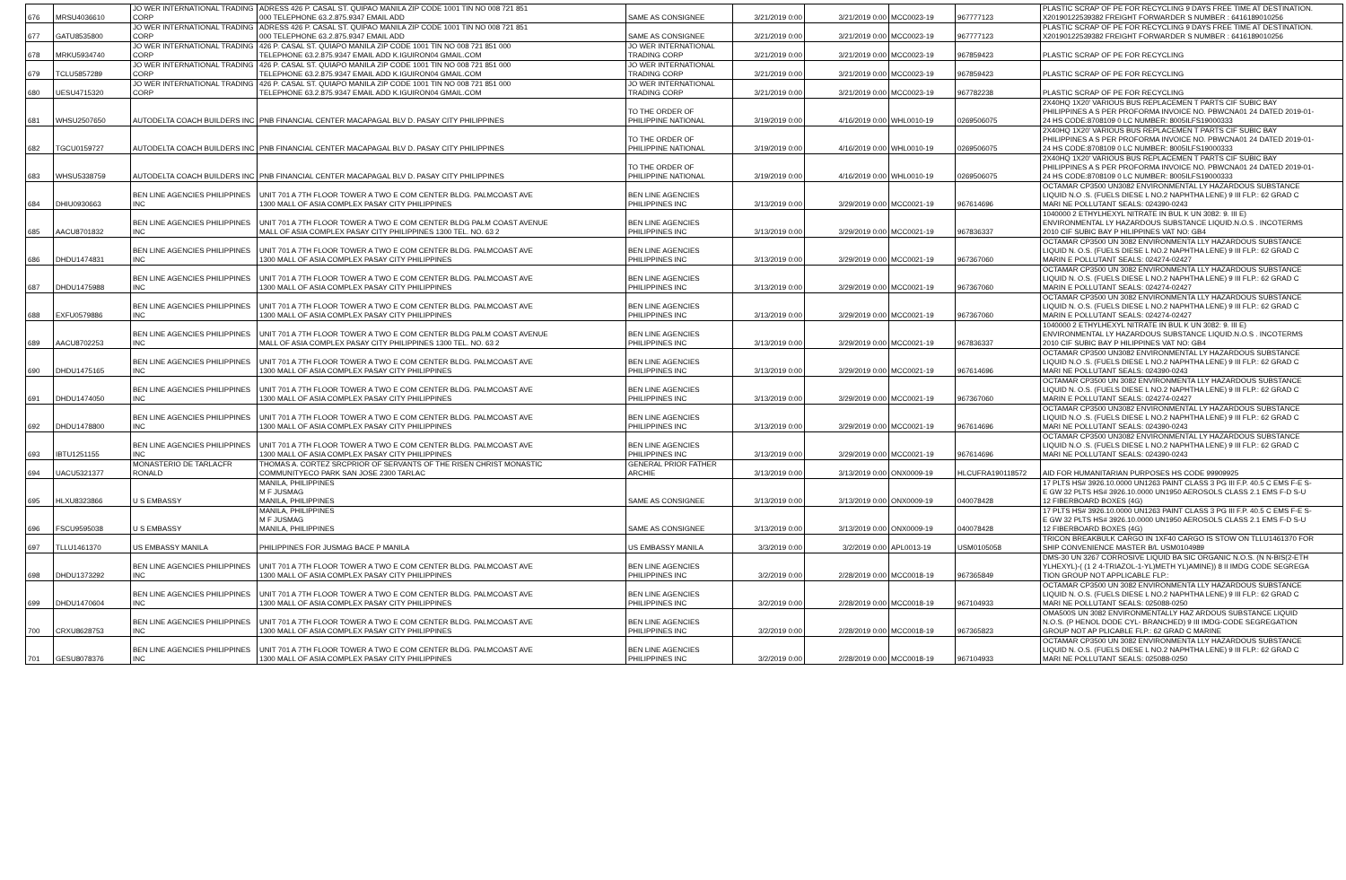| 676 | MRSU4036610 | JO WER INTERNATIONAL TRADING CORP | ADRESS 426 P. CASAL ST. QUIPAO MANILA ZIP CODE 1001 TIN NO 008 721 851 000 TELEPHONE 63.2.875.9347 EMAIL ADD | SAME AS CONSIGNEE | 3/21/2019 0:00 | 3/21/2019 0:00 | MCC0023-19 | 967777123 | PLASTIC SCRAP OF PE FOR RECYCLING 9 DAYS FREE TIME AT DESTINATION. X20190122539382 FREIGHT FORWARDER S NUMBER : 6416189010256 |
| 677 | GATU8535800 | JO WER INTERNATIONAL TRADING CORP | ADRESS 426 P. CASAL ST. QUIPAO MANILA ZIP CODE 1001 TIN NO 008 721 851 000 TELEPHONE 63.2.875.9347 EMAIL ADD | SAME AS CONSIGNEE | 3/21/2019 0:00 | 3/21/2019 0:00 | MCC0023-19 | 967777123 | PLASTIC SCRAP OF PE FOR RECYCLING 9 DAYS FREE TIME AT DESTINATION. X20190122539382 FREIGHT FORWARDER S NUMBER : 6416189010256 |
| 678 | MRKU5934740 | JO WER INTERNATIONAL TRADING CORP | 426 P. CASAL ST. QUIAPO MANILA ZIP CODE 1001 TIN NO 008 721 851 000 TELEPHONE 63.2.875.9347 EMAIL ADD K.IGUIRON04 GMAIL.COM | JO WER INTERNATIONAL TRADING CORP | 3/21/2019 0:00 | 3/21/2019 0:00 | MCC0023-19 | 967859423 | PLASTIC SCRAP OF PE FOR RECYCLING |
| 679 | TCLU5857289 | JO WER INTERNATIONAL TRADING CORP | 426 P. CASAL ST. QUIAPO MANILA ZIP CODE 1001 TIN NO 008 721 851 000 TELEPHONE 63.2.875.9347 EMAIL ADD K.IGUIRON04 GMAIL.COM | JO WER INTERNATIONAL TRADING CORP | 3/21/2019 0:00 | 3/21/2019 0:00 | MCC0023-19 | 967859423 | PLASTIC SCRAP OF PE FOR RECYCLING |
| 680 | UESU4715320 | JO WER INTERNATIONAL TRADING CORP | 426 P. CASAL ST. QUIAPO MANILA ZIP CODE 1001 TIN NO 008 721 851 000 TELEPHONE 63.2.875.9347 EMAIL ADD K.IGUIRON04 GMAIL.COM | JO WER INTERNATIONAL TRADING CORP | 3/21/2019 0:00 | 3/21/2019 0:00 | MCC0023-19 | 967782238 | PLASTIC SCRAP OF PE FOR RECYCLING |
| 681 | WHSU2507650 | AUTODELTA COACH BUILDERS INC | PNB FINANCIAL CENTER MACAPAGAL BLV D. PASAY CITY PHILIPPINES | TO THE ORDER OF PHILIPPINE NATIONAL | 3/19/2019 0:00 | 4/16/2019 0:00 | WHL0010-19 | 0269506075 | 2X40HQ 1X20' VARIOUS BUS REPLACEMEN T PARTS CIF SUBIC BAY PHILIPPINES A S PER PROFORMA INVOICE NO. PBWCNA01 24 DATED 2019-01- 24 HS CODE:8708109 0 LC NUMBER: 8005ILFS19000333 |
| 682 | TGCU0159727 | AUTODELTA COACH BUILDERS INC | PNB FINANCIAL CENTER MACAPAGAL BLV D. PASAY CITY PHILIPPINES | TO THE ORDER OF PHILIPPINE NATIONAL | 3/19/2019 0:00 | 4/16/2019 0:00 | WHL0010-19 | 0269506075 | 2X40HQ 1X20' VARIOUS BUS REPLACEMEN T PARTS CIF SUBIC BAY PHILIPPINES A S PER PROFORMA INVOICE NO. PBWCNA01 24 DATED 2019-01- 24 HS CODE:8708109 0 LC NUMBER: 8005ILFS19000333 |
| 683 | WHSU5338759 | AUTODELTA COACH BUILDERS INC | PNB FINANCIAL CENTER MACAPAGAL BLV D. PASAY CITY PHILIPPINES | TO THE ORDER OF PHILIPPINE NATIONAL | 3/19/2019 0:00 | 4/16/2019 0:00 | WHL0010-19 | 0269506075 | 2X40HQ 1X20' VARIOUS BUS REPLACEMEN T PARTS CIF SUBIC BAY PHILIPPINES A S PER PROFORMA INVOICE NO. PBWCNA01 24 DATED 2019-01- 24 HS CODE:8708109 0 LC NUMBER: 8005ILFS19000333 |
| 684 | DHIU0930663 | BEN LINE AGENCIES PHILIPPINES INC | UNIT 701 A 7TH FLOOR TOWER A TWO E COM CENTER BLDG. PALMCOAST AVE 1300 MALL OF ASIA COMPLEX PASAY CITY PHILIPPINES | BEN LINE AGENCIES PHILIPPINES INC | 3/13/2019 0:00 | 3/29/2019 0:00 | MCC0021-19 | 967614696 | OCTAMAR CP3500 UN3082 ENVIRONMENTAL LY HAZARDOUS SUBSTANCE LIQUID N.O .S. (FUELS DIESE L NO.2 NAPHTHA LENE) 9 III FLP.: 62 GRAD C MARI NE POLLUTANT SEALS: 024390-0243 |
| 685 | AACU8701832 | BEN LINE AGENCIES PHILIPPINES INC | UNIT 701 A 7TH FLOOR TOWER A TWO E COM CENTER BLDG PALM COAST AVENUE MALL OF ASIA COMPLEX PASAY CITY PHILIPPINES 1300 TEL. NO. 63 2 | BEN LINE AGENCIES PHILIPPINES INC | 3/13/2019 0:00 | 3/29/2019 0:00 | MCC0021-19 | 967836337 | 1040000 2 ETHYLHEXYL NITRATE IN BUL K UN 3082: 9. III E) ENVIRONMENTAL LY HAZARDOUS SUBSTANCE LIQUID.N.O.S . INCOTERMS 2010 CIF SUBIC BAY P HILIPPINES VAT NO: GB4 |
| 686 | DHDU1474831 | BEN LINE AGENCIES PHILIPPINES INC | UNIT 701 A 7TH FLOOR TOWER A TWO E COM CENTER BLDG. PALMCOAST AVE 1300 MALL OF ASIA COMPLEX PASAY CITY PHILIPPINES | BEN LINE AGENCIES PHILIPPINES INC | 3/13/2019 0:00 | 3/29/2019 0:00 | MCC0021-19 | 967367060 | OCTAMAR CP3500 UN 3082 ENVIRONMENTA LLY HAZARDOUS SUBSTANCE LIQUID N. O.S. (FUELS DIESE L NO.2 NAPHTHA LENE) 9 III FLP.: 62 GRAD C MARIN E POLLUTANT SEALS: 024274-02427 |
| 687 | DHDU1475988 | BEN LINE AGENCIES PHILIPPINES INC | UNIT 701 A 7TH FLOOR TOWER A TWO E COM CENTER BLDG. PALMCOAST AVE 1300 MALL OF ASIA COMPLEX PASAY CITY PHILIPPINES | BEN LINE AGENCIES PHILIPPINES INC | 3/13/2019 0:00 | 3/29/2019 0:00 | MCC0021-19 | 967367060 | OCTAMAR CP3500 UN 3082 ENVIRONMENTA LLY HAZARDOUS SUBSTANCE LIQUID N. O.S. (FUELS DIESE L NO.2 NAPHTHA LENE) 9 III FLP.: 62 GRAD C MARIN E POLLUTANT SEALS: 024274-02427 |
| 688 | EXFU0579886 | BEN LINE AGENCIES PHILIPPINES INC | UNIT 701 A 7TH FLOOR TOWER A TWO E COM CENTER BLDG. PALMCOAST AVE 1300 MALL OF ASIA COMPLEX PASAY CITY PHILIPPINES | BEN LINE AGENCIES PHILIPPINES INC | 3/13/2019 0:00 | 3/29/2019 0:00 | MCC0021-19 | 967367060 | OCTAMAR CP3500 UN 3082 ENVIRONMENTA LLY HAZARDOUS SUBSTANCE LIQUID N. O.S. (FUELS DIESE L NO.2 NAPHTHA LENE) 9 III FLP.: 62 GRAD C MARIN E POLLUTANT SEALS: 024274-02427 |
| 689 | AACU8702253 | BEN LINE AGENCIES PHILIPPINES INC | UNIT 701 A 7TH FLOOR TOWER A TWO E COM CENTER BLDG PALM COAST AVENUE MALL OF ASIA COMPLEX PASAY CITY PHILIPPINES 1300 TEL. NO. 63 2 | BEN LINE AGENCIES PHILIPPINES INC | 3/13/2019 0:00 | 3/29/2019 0:00 | MCC0021-19 | 967836337 | 1040000 2 ETHYLHEXYL NITRATE IN BUL K UN 3082: 9. III E) ENVIRONMENTAL LY HAZARDOUS SUBSTANCE LIQUID.N.O.S . INCOTERMS 2010 CIF SUBIC BAY P HILIPPINES VAT NO: GB4 |
| 690 | DHDU1475165 | BEN LINE AGENCIES PHILIPPINES INC | UNIT 701 A 7TH FLOOR TOWER A TWO E COM CENTER BLDG. PALMCOAST AVE 1300 MALL OF ASIA COMPLEX PASAY CITY PHILIPPINES | BEN LINE AGENCIES PHILIPPINES INC | 3/13/2019 0:00 | 3/29/2019 0:00 | MCC0021-19 | 967614696 | OCTAMAR CP3500 UN3082 ENVIRONMENTAL LY HAZARDOUS SUBSTANCE LIQUID N.O .S. (FUELS DIESE L NO.2 NAPHTHA LENE) 9 III FLP.: 62 GRAD C MARI NE POLLUTANT SEALS: 024390-0243 |
| 691 | DHDU1474050 | BEN LINE AGENCIES PHILIPPINES INC | UNIT 701 A 7TH FLOOR TOWER A TWO E COM CENTER BLDG. PALMCOAST AVE 1300 MALL OF ASIA COMPLEX PASAY CITY PHILIPPINES | BEN LINE AGENCIES PHILIPPINES INC | 3/13/2019 0:00 | 3/29/2019 0:00 | MCC0021-19 | 967367060 | OCTAMAR CP3500 UN 3082 ENVIRONMENTA LLY HAZARDOUS SUBSTANCE LIQUID N. O.S. (FUELS DIESE L NO.2 NAPHTHA LENE) 9 III FLP.: 62 GRAD C MARIN E POLLUTANT SEALS: 024274-02427 |
| 692 | DHDU1478800 | BEN LINE AGENCIES PHILIPPINES INC | UNIT 701 A 7TH FLOOR TOWER A TWO E COM CENTER BLDG. PALMCOAST AVE 1300 MALL OF ASIA COMPLEX PASAY CITY PHILIPPINES | BEN LINE AGENCIES PHILIPPINES INC | 3/13/2019 0:00 | 3/29/2019 0:00 | MCC0021-19 | 967614696 | OCTAMAR CP3500 UN3082 ENVIRONMENTAL LY HAZARDOUS SUBSTANCE LIQUID N.O .S. (FUELS DIESE L NO.2 NAPHTHA LENE) 9 III FLP.: 62 GRAD C MARI NE POLLUTANT SEALS: 024390-0243 |
| 693 | IBTU1251155 | BEN LINE AGENCIES PHILIPPINES INC | UNIT 701 A 7TH FLOOR TOWER A TWO E COM CENTER BLDG. PALMCOAST AVE 1300 MALL OF ASIA COMPLEX PASAY CITY PHILIPPINES | BEN LINE AGENCIES PHILIPPINES INC | 3/13/2019 0:00 | 3/29/2019 0:00 | MCC0021-19 | 967614696 | OCTAMAR CP3500 UN3082 ENVIRONMENTAL LY HAZARDOUS SUBSTANCE LIQUID N.O .S. (FUELS DIESE L NO.2 NAPHTHA LENE) 9 III FLP.: 62 GRAD C MARI NE POLLUTANT SEALS: 024390-0243 |
| 694 | UACU5321377 | MONASTERIO DE TARLACFR RONALD | THOMAS A. CORTEZ SRCPRIOR OF SERVANTS OF THE RISEN CHRIST MONASTIC COMMUNITYECO PARK SAN JOSE 2300 TARLAC | GENERAL PRIOR FATHER ARCHIE | 3/13/2019 0:00 | 3/13/2019 0:00 | ONX0009-19 | HLCUFRA190118572 | AID FOR HUMANITARIAN PURPOSES HS CODE 99909925 |
| 695 | HLXU8323866 | U S EMBASSY | MANILA, PHILIPPINES M F JUSMAG MANILA, PHILIPPINES | SAME AS CONSIGNEE | 3/13/2019 0:00 | 3/13/2019 0:00 | ONX0009-19 | 040078428 | 17 PLTS HS# 3926.10.0000 UN1263 PAINT CLASS 3 PG III F.P. 40.5 C EMS F-E S- E GW 32 PLTS HS# 3926.10.0000 UN1950 AEROSOLS CLASS 2.1 EMS F-D S-U 12 FIBERBOARD BOXES (4G) |
| 696 | FSCU9595038 | U S EMBASSY | MANILA, PHILIPPINES M F JUSMAG MANILA, PHILIPPINES | SAME AS CONSIGNEE | 3/13/2019 0:00 | 3/13/2019 0:00 | ONX0009-19 | 040078428 | 17 PLTS HS# 3926.10.0000 UN1263 PAINT CLASS 3 PG III F.P. 40.5 C EMS F-E S- E GW 32 PLTS HS# 3926.10.0000 UN1950 AEROSOLS CLASS 2.1 EMS F-D S-U 12 FIBERBOARD BOXES (4G) |
| 697 | TLLU1461370 | US EMBASSY MANILA | PHILIPPINES FOR JUSMAG BACE P MANILA | US EMBASSY MANILA | 3/3/2019 0:00 | 3/2/2019 0:00 | APL0013-19 | USM0105058 | TRICON BREAKBULK CARGO IN 1XF40 CARGO IS STOW ON TLLU1461370 FOR SHIP CONVENIENCE MASTER B/L USM0104989 |
| 698 | DHDU1373292 | BEN LINE AGENCIES PHILIPPINES INC | UNIT 701 A 7TH FLOOR TOWER A TWO E COM CENTER BLDG. PALMCOAST AVE 1300 MALL OF ASIA COMPLEX PASAY CITY PHILIPPINES | BEN LINE AGENCIES PHILIPPINES INC | 3/2/2019 0:00 | 2/28/2019 0:00 | MCC0018-19 | 967365849 | DMS-30 UN 3267 CORROSIVE LIQUID BA SIC ORGANIC N.O.S. (N N-BIS(2-ETH YLHEXYL)-( (1 2 4-TRIAZOL-1-YL)METH YL)AMINE)) 8 II IMDG CODE SEGREGA TION GROUP NOT APPLICABLE FLP.: |
| 699 | DHDU1470604 | BEN LINE AGENCIES PHILIPPINES INC | UNIT 701 A 7TH FLOOR TOWER A TWO E COM CENTER BLDG. PALMCOAST AVE 1300 MALL OF ASIA COMPLEX PASAY CITY PHILIPPINES | BEN LINE AGENCIES PHILIPPINES INC | 3/2/2019 0:00 | 2/28/2019 0:00 | MCC0018-19 | 967104933 | OCTAMAR CP3500 UN 3082 ENVIRONMENTA LLY HAZARDOUS SUBSTANCE LIQUID N. O.S. (FUELS DIESE L NO.2 NAPHTHA LENE) 9 III FLP.: 62 GRAD C MARI NE POLLUTANT SEALS: 025088-0250 |
| 700 | CRXU8628753 | BEN LINE AGENCIES PHILIPPINES INC | UNIT 701 A 7TH FLOOR TOWER A TWO E COM CENTER BLDG. PALMCOAST AVE 1300 MALL OF ASIA COMPLEX PASAY CITY PHILIPPINES | BEN LINE AGENCIES PHILIPPINES INC | 3/2/2019 0:00 | 2/28/2019 0:00 | MCC0018-19 | 967365823 | OMA500S UN 3082 ENVIRONMENTALLY HAZ ARDOUS SUBSTANCE LIQUID N.O.S. (P HENOL DODE CYL- BRANCHED) 9 III IMDG-CODE SEGREGATION GROUP NOT AP PLICABLE FLP.: 62 GRAD C MARINE |
| 701 | GESU8078376 | BEN LINE AGENCIES PHILIPPINES INC | UNIT 701 A 7TH FLOOR TOWER A TWO E COM CENTER BLDG. PALMCOAST AVE 1300 MALL OF ASIA COMPLEX PASAY CITY PHILIPPINES | BEN LINE AGENCIES PHILIPPINES INC | 3/2/2019 0:00 | 2/28/2019 0:00 | MCC0018-19 | 967104933 | OCTAMAR CP3500 UN 3082 ENVIRONMENTA LLY HAZARDOUS SUBSTANCE LIQUID N. O.S. (FUELS DIESE L NO.2 NAPHTHA LENE) 9 III FLP.: 62 GRAD C MARI NE POLLUTANT SEALS: 025088-0250 |